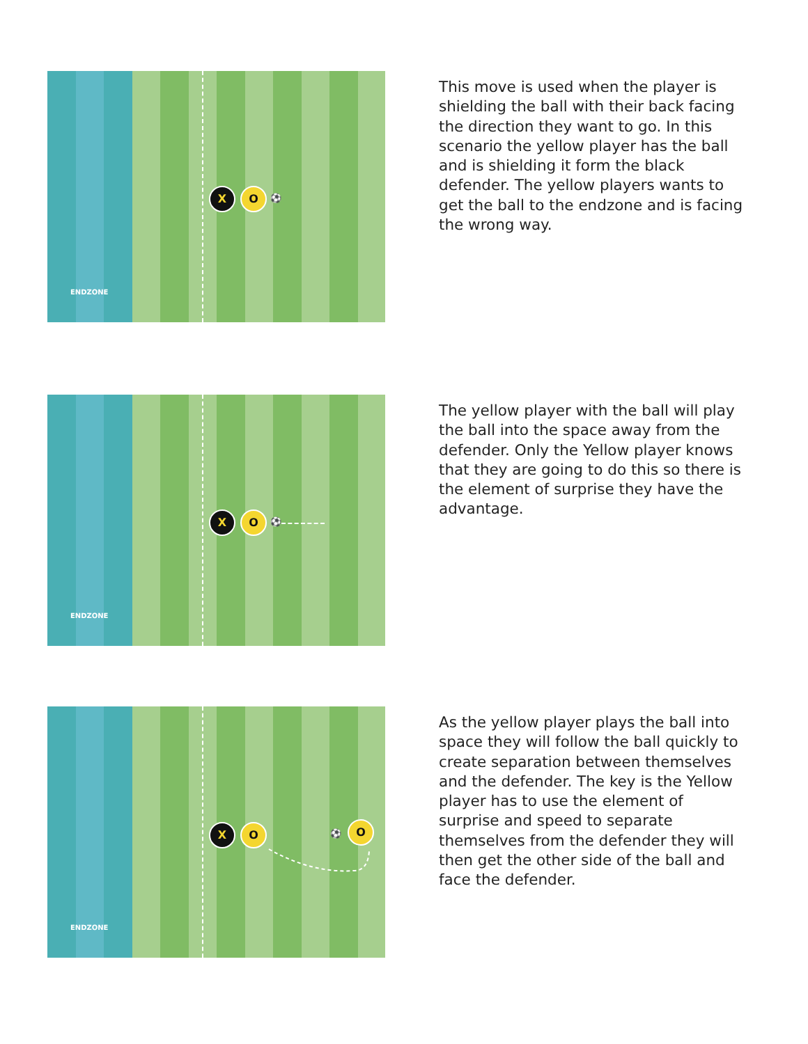X O ⚽
ENDZONE
This move is used when the player is shielding the ball with their back facing the direction they want to go. In this scenario the yellow player has the ball and is shielding it form the black defender. The yellow players wants to get the ball to the endzone and is facing the wrong way.
X O ⚽
ENDZONE
The yellow player with the ball will play the ball into the space away from the defender. Only the Yellow player knows that they are going to do this so there is the element of surprise they have the advantage.
X O ⚽
O
ENDZONE
As the yellow player plays the ball into space they will follow the ball quickly to create separation between themselves and the defender. The key is the Yellow player has to use the element of surprise and speed to separate themselves from the defender they will then get the other side of the ball and face the defender.